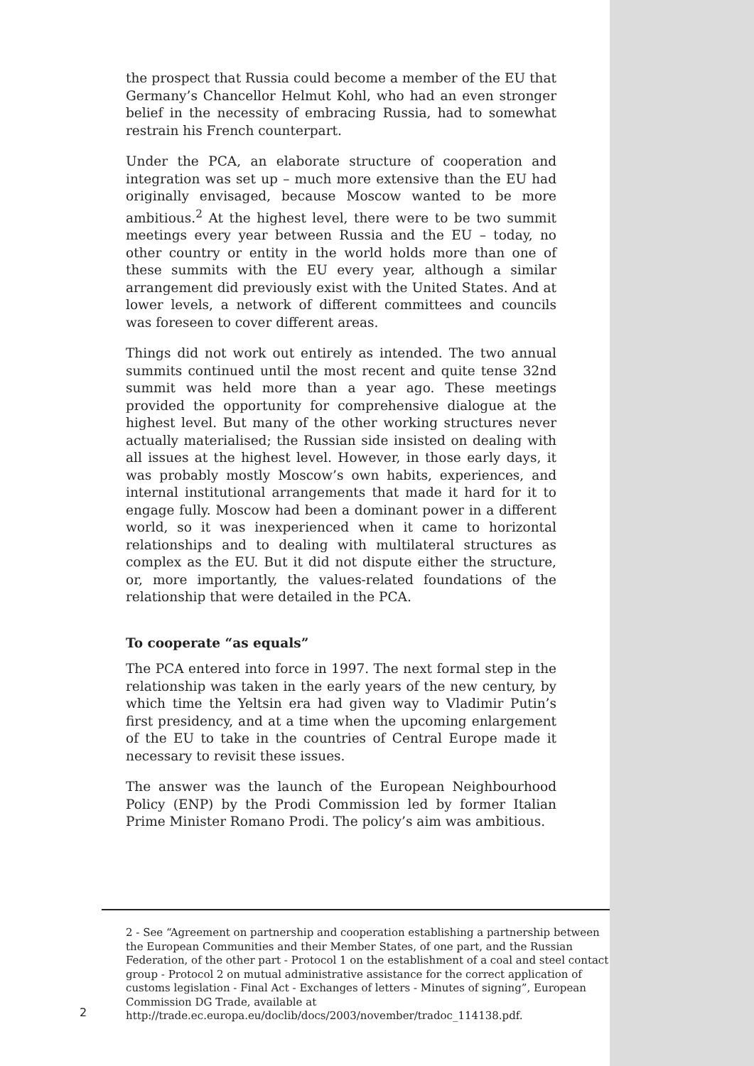the prospect that Russia could become a member of the EU that Germany’s Chancellor Helmut Kohl, who had an even stronger belief in the necessity of embracing Russia, had to somewhat restrain his French counterpart.
Under the PCA, an elaborate structure of cooperation and integration was set up – much more extensive than the EU had originally envisaged, because Moscow wanted to be more ambitious.<sup>2</sup> At the highest level, there were to be two summit meetings every year between Russia and the EU – today, no other country or entity in the world holds more than one of these summits with the EU every year, although a similar arrangement did previously exist with the United States. And at lower levels, a network of different committees and councils was foreseen to cover different areas.
Things did not work out entirely as intended. The two annual summits continued until the most recent and quite tense 32nd summit was held more than a year ago. These meetings provided the opportunity for comprehensive dialogue at the highest level. But many of the other working structures never actually materialised; the Russian side insisted on dealing with all issues at the highest level. However, in those early days, it was probably mostly Moscow’s own habits, experiences, and internal institutional arrangements that made it hard for it to engage fully. Moscow had been a dominant power in a different world, so it was inexperienced when it came to horizontal relationships and to dealing with multilateral structures as complex as the EU. But it did not dispute either the structure, or, more importantly, the values-related foundations of the relationship that were detailed in the PCA.
To cooperate “as equals”
The PCA entered into force in 1997. The next formal step in the relationship was taken in the early years of the new century, by which time the Yeltsin era had given way to Vladimir Putin’s first presidency, and at a time when the upcoming enlargement of the EU to take in the countries of Central Europe made it necessary to revisit these issues.
The answer was the launch of the European Neighbourhood Policy (ENP) by the Prodi Commission led by former Italian Prime Minister Romano Prodi. The policy’s aim was ambitious.
2 - See “Agreement on partnership and cooperation establishing a partnership between the European Communities and their Member States, of one part, and the Russian Federation, of the other part - Protocol 1 on the establishment of a coal and steel contact group - Protocol 2 on mutual administrative assistance for the correct application of customs legislation - Final Act - Exchanges of letters - Minutes of signing”, European Commission DG Trade, available at http://trade.ec.europa.eu/doclib/docs/2003/november/tradoc_114138.pdf.
2